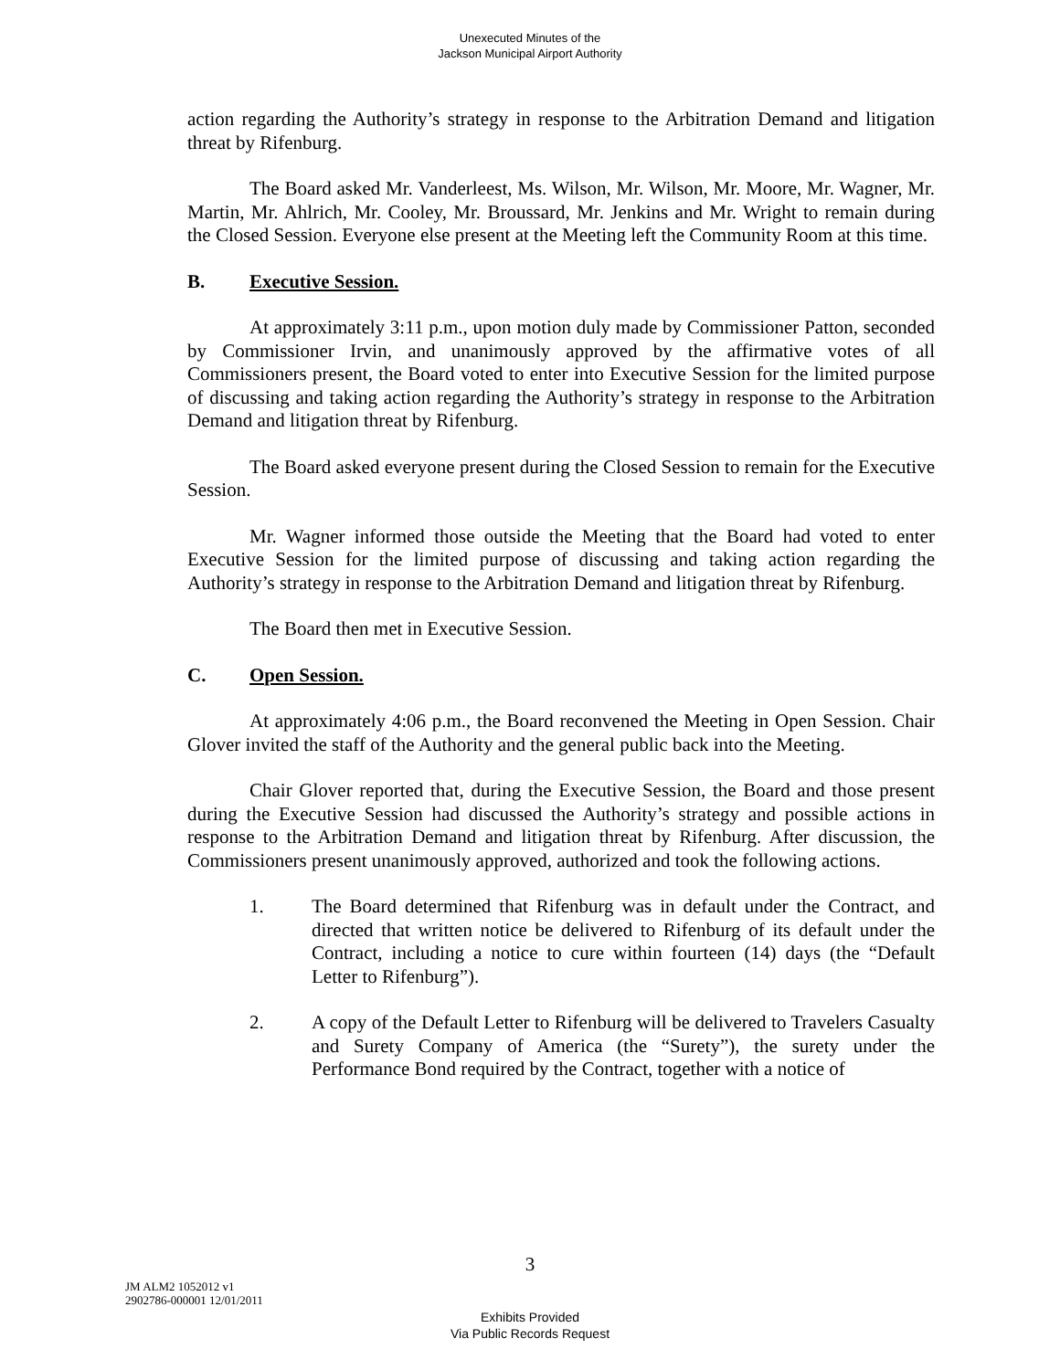Unexecuted Minutes of the
Jackson Municipal Airport Authority
action regarding the Authority’s strategy in response to the Arbitration Demand and litigation threat by Rifenburg.
The Board asked Mr. Vanderleest, Ms. Wilson, Mr. Wilson, Mr. Moore, Mr. Wagner, Mr. Martin, Mr. Ahlrich, Mr. Cooley, Mr. Broussard, Mr. Jenkins and Mr. Wright to remain during the Closed Session. Everyone else present at the Meeting left the Community Room at this time.
B. Executive Session.
At approximately 3:11 p.m., upon motion duly made by Commissioner Patton, seconded by Commissioner Irvin, and unanimously approved by the affirmative votes of all Commissioners present, the Board voted to enter into Executive Session for the limited purpose of discussing and taking action regarding the Authority’s strategy in response to the Arbitration Demand and litigation threat by Rifenburg.
The Board asked everyone present during the Closed Session to remain for the Executive Session.
Mr. Wagner informed those outside the Meeting that the Board had voted to enter Executive Session for the limited purpose of discussing and taking action regarding the Authority’s strategy in response to the Arbitration Demand and litigation threat by Rifenburg.
The Board then met in Executive Session.
C. Open Session.
At approximately 4:06 p.m., the Board reconvened the Meeting in Open Session. Chair Glover invited the staff of the Authority and the general public back into the Meeting.
Chair Glover reported that, during the Executive Session, the Board and those present during the Executive Session had discussed the Authority’s strategy and possible actions in response to the Arbitration Demand and litigation threat by Rifenburg. After discussion, the Commissioners present unanimously approved, authorized and took the following actions.
1. The Board determined that Rifenburg was in default under the Contract, and directed that written notice be delivered to Rifenburg of its default under the Contract, including a notice to cure within fourteen (14) days (the “Default Letter to Rifenburg”).
2. A copy of the Default Letter to Rifenburg will be delivered to Travelers Casualty and Surety Company of America (the “Surety”), the surety under the Performance Bond required by the Contract, together with a notice of
3
JM ALM2 1052012 v1
2902786-000001 12/01/2011
Exhibits Provided
Via Public Records Request